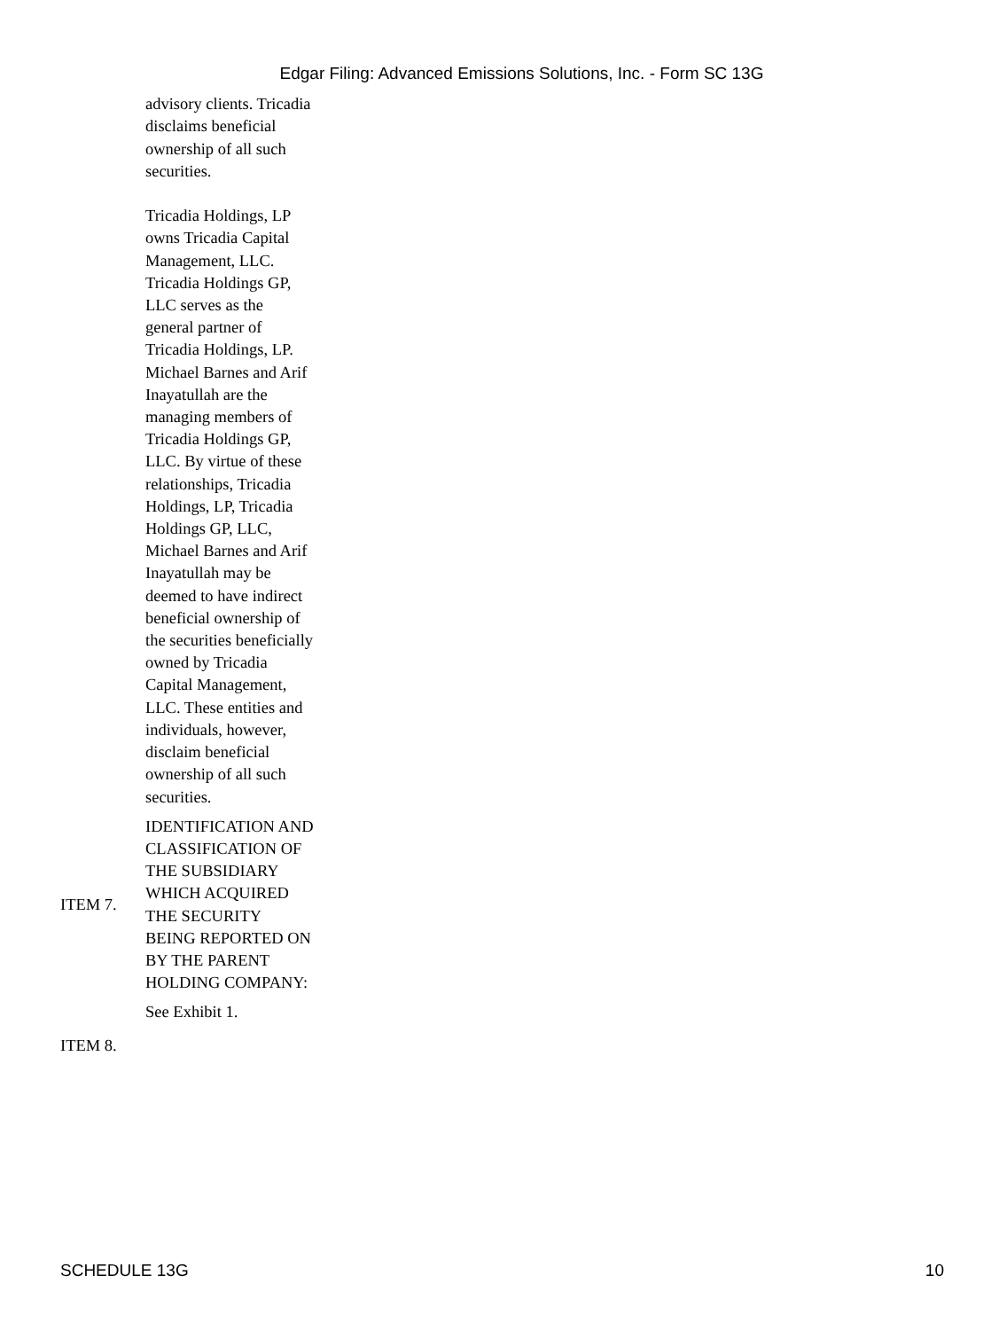Edgar Filing: Advanced Emissions Solutions, Inc. - Form SC 13G
| | advisory clients. Tricadia disclaims beneficial ownership of all such securities. Tricadia Holdings, LP owns Tricadia Capital Management, LLC. Tricadia Holdings GP, LLC serves as the general partner of Tricadia Holdings, LP. Michael Barnes and Arif Inayatullah are the managing members of Tricadia Holdings GP, LLC. By virtue of these relationships, Tricadia Holdings, LP, Tricadia Holdings GP, LLC, Michael Barnes and Arif Inayatullah may be deemed to have indirect beneficial ownership of the securities beneficially owned by Tricadia Capital Management, LLC. These entities and individuals, however, disclaim beneficial ownership of all such securities. |
| ITEM 7. | IDENTIFICATION AND CLASSIFICATION OF THE SUBSIDIARY WHICH ACQUIRED THE SECURITY BEING REPORTED ON BY THE PARENT HOLDING COMPANY: |
| | See Exhibit 1. |
| ITEM 8. | |
SCHEDULE 13G 10